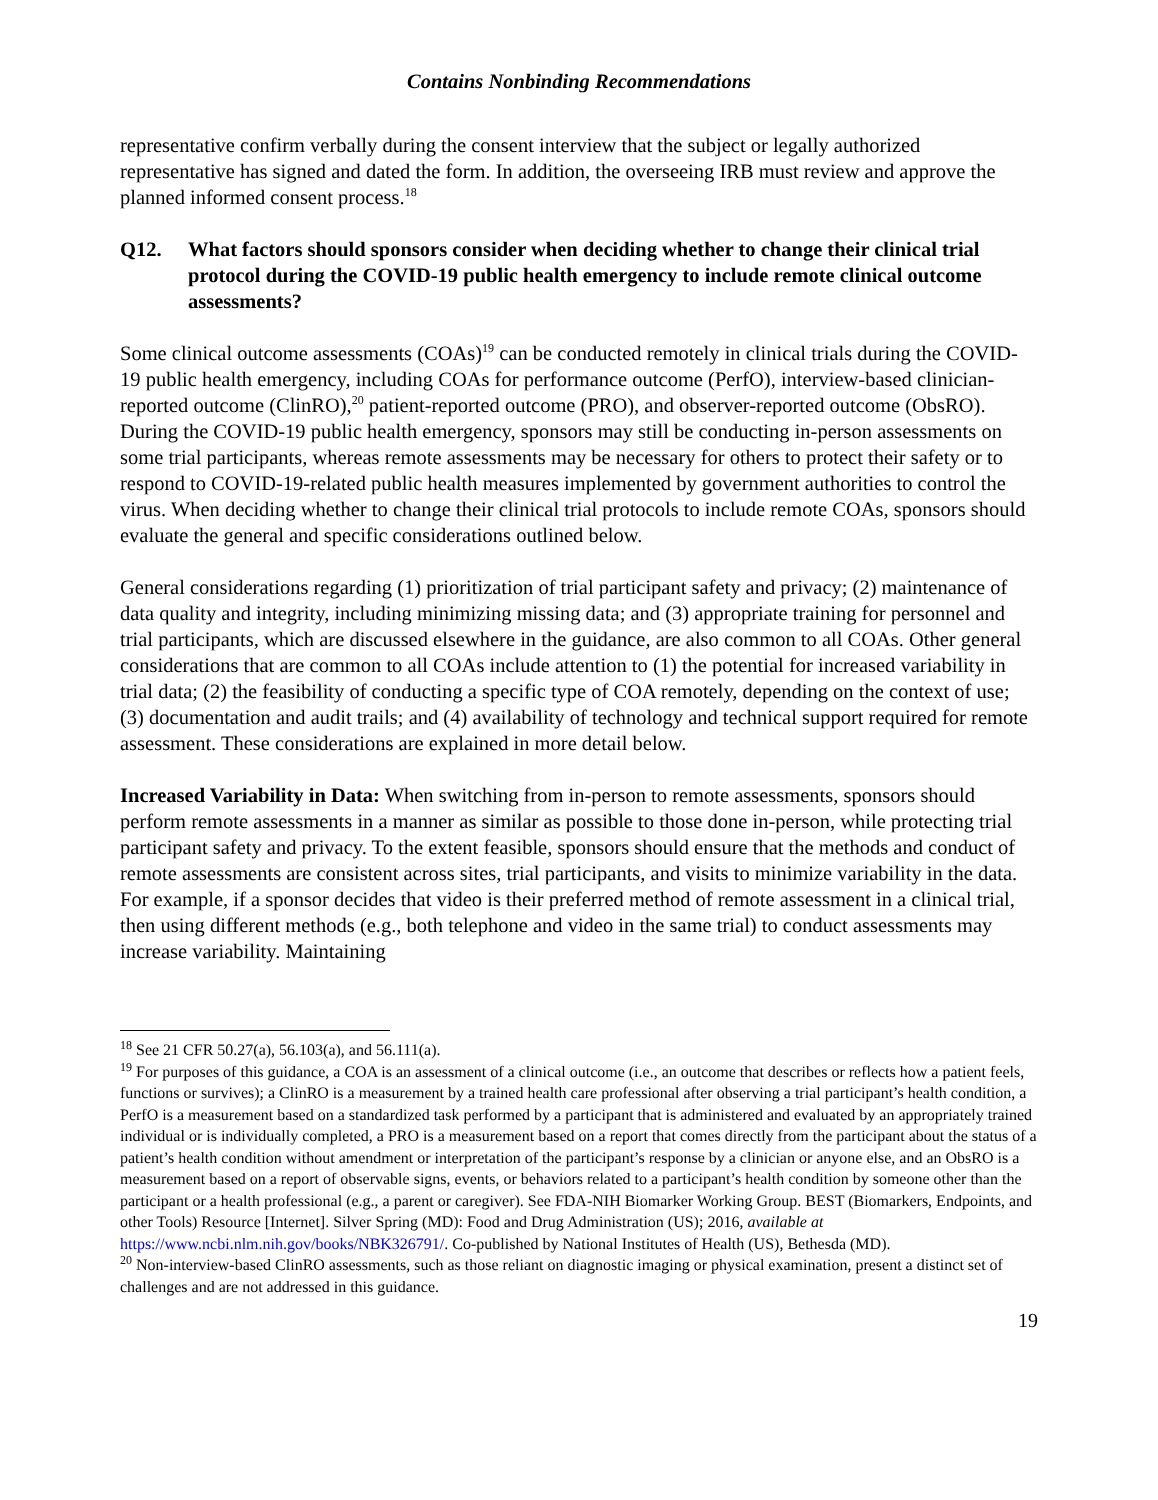Contains Nonbinding Recommendations
representative confirm verbally during the consent interview that the subject or legally authorized representative has signed and dated the form. In addition, the overseeing IRB must review and approve the planned informed consent process.<sup>18</sup>
Q12. What factors should sponsors consider when deciding whether to change their clinical trial protocol during the COVID-19 public health emergency to include remote clinical outcome assessments?
Some clinical outcome assessments (COAs)<sup>19</sup> can be conducted remotely in clinical trials during the COVID-19 public health emergency, including COAs for performance outcome (PerfO), interview-based clinician-reported outcome (ClinRO),<sup>20</sup> patient-reported outcome (PRO), and observer-reported outcome (ObsRO). During the COVID-19 public health emergency, sponsors may still be conducting in-person assessments on some trial participants, whereas remote assessments may be necessary for others to protect their safety or to respond to COVID-19-related public health measures implemented by government authorities to control the virus. When deciding whether to change their clinical trial protocols to include remote COAs, sponsors should evaluate the general and specific considerations outlined below.
General considerations regarding (1) prioritization of trial participant safety and privacy; (2) maintenance of data quality and integrity, including minimizing missing data; and (3) appropriate training for personnel and trial participants, which are discussed elsewhere in the guidance, are also common to all COAs. Other general considerations that are common to all COAs include attention to (1) the potential for increased variability in trial data; (2) the feasibility of conducting a specific type of COA remotely, depending on the context of use; (3) documentation and audit trails; and (4) availability of technology and technical support required for remote assessment. These considerations are explained in more detail below.
Increased Variability in Data: When switching from in-person to remote assessments, sponsors should perform remote assessments in a manner as similar as possible to those done in-person, while protecting trial participant safety and privacy. To the extent feasible, sponsors should ensure that the methods and conduct of remote assessments are consistent across sites, trial participants, and visits to minimize variability in the data. For example, if a sponsor decides that video is their preferred method of remote assessment in a clinical trial, then using different methods (e.g., both telephone and video in the same trial) to conduct assessments may increase variability. Maintaining
<sup>18</sup> See 21 CFR 50.27(a), 56.103(a), and 56.111(a).
<sup>19</sup> For purposes of this guidance, a COA is an assessment of a clinical outcome (i.e., an outcome that describes or reflects how a patient feels, functions or survives); a ClinRO is a measurement by a trained health care professional after observing a trial participant’s health condition, a PerfO is a measurement based on a standardized task performed by a participant that is administered and evaluated by an appropriately trained individual or is individually completed, a PRO is a measurement based on a report that comes directly from the participant about the status of a patient’s health condition without amendment or interpretation of the participant’s response by a clinician or anyone else, and an ObsRO is a measurement based on a report of observable signs, events, or behaviors related to a participant’s health condition by someone other than the participant or a health professional (e.g., a parent or caregiver). See FDA-NIH Biomarker Working Group. BEST (Biomarkers, Endpoints, and other Tools) Resource [Internet]. Silver Spring (MD): Food and Drug Administration (US); 2016, available at https://www.ncbi.nlm.nih.gov/books/NBK326791/. Co-published by National Institutes of Health (US), Bethesda (MD).
<sup>20</sup> Non-interview-based ClinRO assessments, such as those reliant on diagnostic imaging or physical examination, present a distinct set of challenges and are not addressed in this guidance.
19